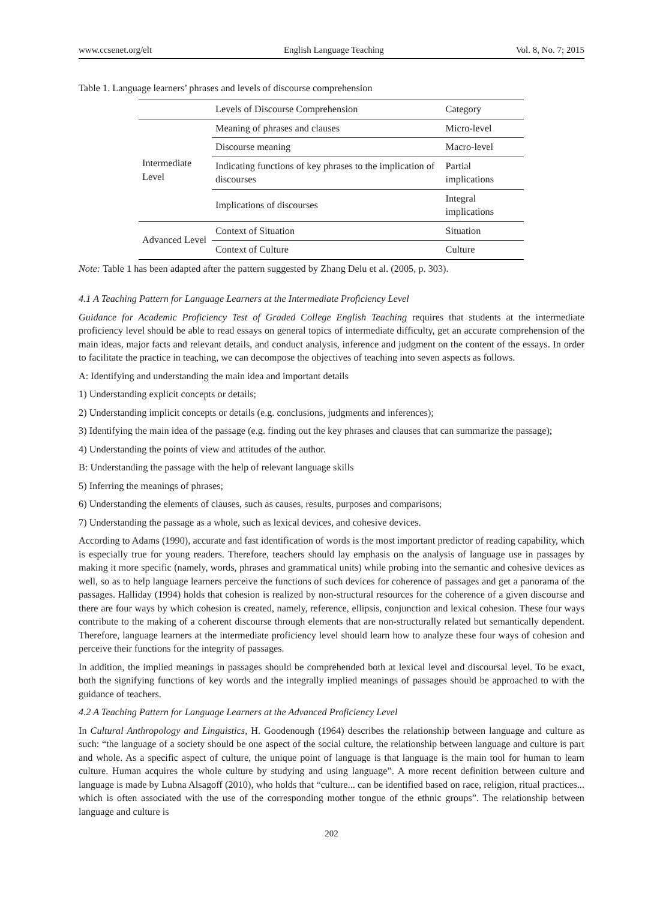www.ccsenet.org/elt English Language Teaching Vol. 8, No. 7; 2015
Table 1. Language learners’ phrases and levels of discourse comprehension
| | Levels of Discourse Comprehension | Category |
| Intermediate Level | Meaning of phrases and clauses | Micro-level |
| | Discourse meaning | Macro-level |
| | Indicating functions of key phrases to the implication of discourses | Partial implications |
| | Implications of discourses | Integral implications |
| Advanced Level | Context of Situation | Situation |
| | Context of Culture | Culture |
Note: Table 1 has been adapted after the pattern suggested by Zhang Delu et al. (2005, p. 303).
4.1 A Teaching Pattern for Language Learners at the Intermediate Proficiency Level
Guidance for Academic Proficiency Test of Graded College English Teaching requires that students at the intermediate proficiency level should be able to read essays on general topics of intermediate difficulty, get an accurate comprehension of the main ideas, major facts and relevant details, and conduct analysis, inference and judgment on the content of the essays. In order to facilitate the practice in teaching, we can decompose the objectives of teaching into seven aspects as follows.
A: Identifying and understanding the main idea and important details
1) Understanding explicit concepts or details;
2) Understanding implicit concepts or details (e.g. conclusions, judgments and inferences);
3) Identifying the main idea of the passage (e.g. finding out the key phrases and clauses that can summarize the passage);
4) Understanding the points of view and attitudes of the author.
B: Understanding the passage with the help of relevant language skills
5) Inferring the meanings of phrases;
6) Understanding the elements of clauses, such as causes, results, purposes and comparisons;
7) Understanding the passage as a whole, such as lexical devices, and cohesive devices.
According to Adams (1990), accurate and fast identification of words is the most important predictor of reading capability, which is especially true for young readers. Therefore, teachers should lay emphasis on the analysis of language use in passages by making it more specific (namely, words, phrases and grammatical units) while probing into the semantic and cohesive devices as well, so as to help language learners perceive the functions of such devices for coherence of passages and get a panorama of the passages. Halliday (1994) holds that cohesion is realized by non-structural resources for the coherence of a given discourse and there are four ways by which cohesion is created, namely, reference, ellipsis, conjunction and lexical cohesion. These four ways contribute to the making of a coherent discourse through elements that are non-structurally related but semantically dependent. Therefore, language learners at the intermediate proficiency level should learn how to analyze these four ways of cohesion and perceive their functions for the integrity of passages.
In addition, the implied meanings in passages should be comprehended both at lexical level and discoursal level. To be exact, both the signifying functions of key words and the integrally implied meanings of passages should be approached to with the guidance of teachers.
4.2 A Teaching Pattern for Language Learners at the Advanced Proficiency Level
In Cultural Anthropology and Linguistics, H. Goodenough (1964) describes the relationship between language and culture as such: “the language of a society should be one aspect of the social culture, the relationship between language and culture is part and whole. As a specific aspect of culture, the unique point of language is that language is the main tool for human to learn culture. Human acquires the whole culture by studying and using language”. A more recent definition between culture and language is made by Lubna Alsagoff (2010), who holds that “culture... can be identified based on race, religion, ritual practices... which is often associated with the use of the corresponding mother tongue of the ethnic groups”. The relationship between language and culture is
202